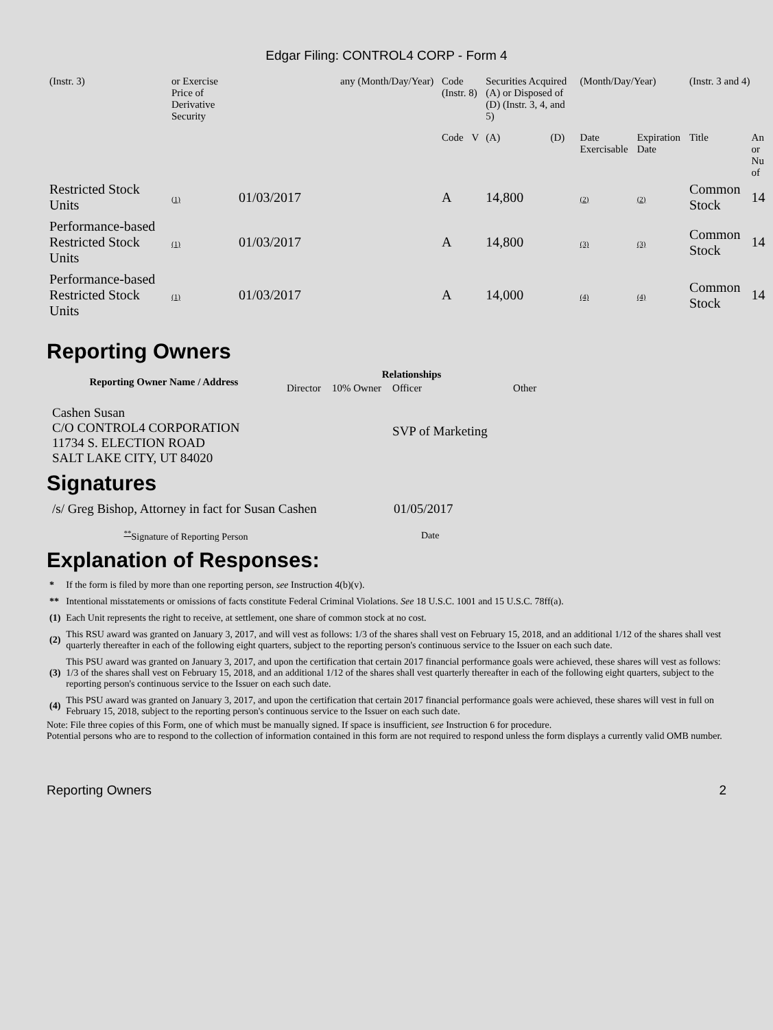Edgar Filing: CONTROL4 CORP - Form 4
| (Instr. 3) | or Exercise Price of Derivative Security | | any (Month/Day/Year) | Code (Instr. 8) | | Securities Acquired (A) or Disposed of (D) (Instr. 3, 4, and 5) | | (Month/Day/Year) | | (Instr. 3 and 4) | |
| | | | | Code | V | (A) | (D) | Date Exercisable | Expiration Date | Title | An or Nu of |
| Restricted Stock Units | (1) | 01/03/2017 | | A | | 14,800 | | (2) | (2) | Common Stock | 14 |
| Performance-based Restricted Stock Units | (1) | 01/03/2017 | | A | | 14,800 | | (3) | (3) | Common Stock | 14 |
| Performance-based Restricted Stock Units | (1) | 01/03/2017 | | A | | 14,000 | | (4) | (4) | Common Stock | 14 |
Reporting Owners
| Reporting Owner Name / Address | Relationships | | | |
| --- | --- | --- | --- | --- |
| | Director | 10% Owner | Officer | Other |
| Cashen Susan C/O CONTROL4 CORPORATION 11734 S. ELECTION ROAD SALT LAKE CITY, UT 84020 | | | SVP of Marketing | |
Signatures
| /s/ Greg Bishop, Attorney in fact for Susan Cashen | 01/05/2017 |
| <sup>**</sup> Signature of Reporting Person | Date |
Explanation of Responses:
| * | If the form is filed by more than one reporting person, see Instruction 4(b)(v). |
| ** | Intentional misstatements or omissions of facts constitute Federal Criminal Violations. See 18 U.S.C. 1001 and 15 U.S.C. 78ff(a). |
| (1) | Each Unit represents the right to receive, at settlement, one share of common stock at no cost. |
| (2) | This RSU award was granted on January 3, 2017, and will vest as follows: 1/3 of the shares shall vest on February 15, 2018, and an additional 1/12 of the shares shall vest quarterly thereafter in each of the following eight quarters, subject to the reporting person's continuous service to the Issuer on each such date. |
| (3) | This PSU award was granted on January 3, 2017, and upon the certification that certain 2017 financial performance goals were achieved, these shares will vest as follows: 1/3 of the shares shall vest on February 15, 2018, and an additional 1/12 of the shares shall vest quarterly thereafter in each of the following eight quarters, subject to the reporting person's continuous service to the Issuer on each such date. |
| (4) | This PSU award was granted on January 3, 2017, and upon the certification that certain 2017 financial performance goals were achieved, these shares will vest in full on February 15, 2018, subject to the reporting person's continuous service to the Issuer on each such date. |
Note: File three copies of this Form, one of which must be manually signed. If space is insufficient, see Instruction 6 for procedure.
Potential persons who are to respond to the collection of information contained in this form are not required to respond unless the form displays a currently valid OMB number.
Reporting Owners 2